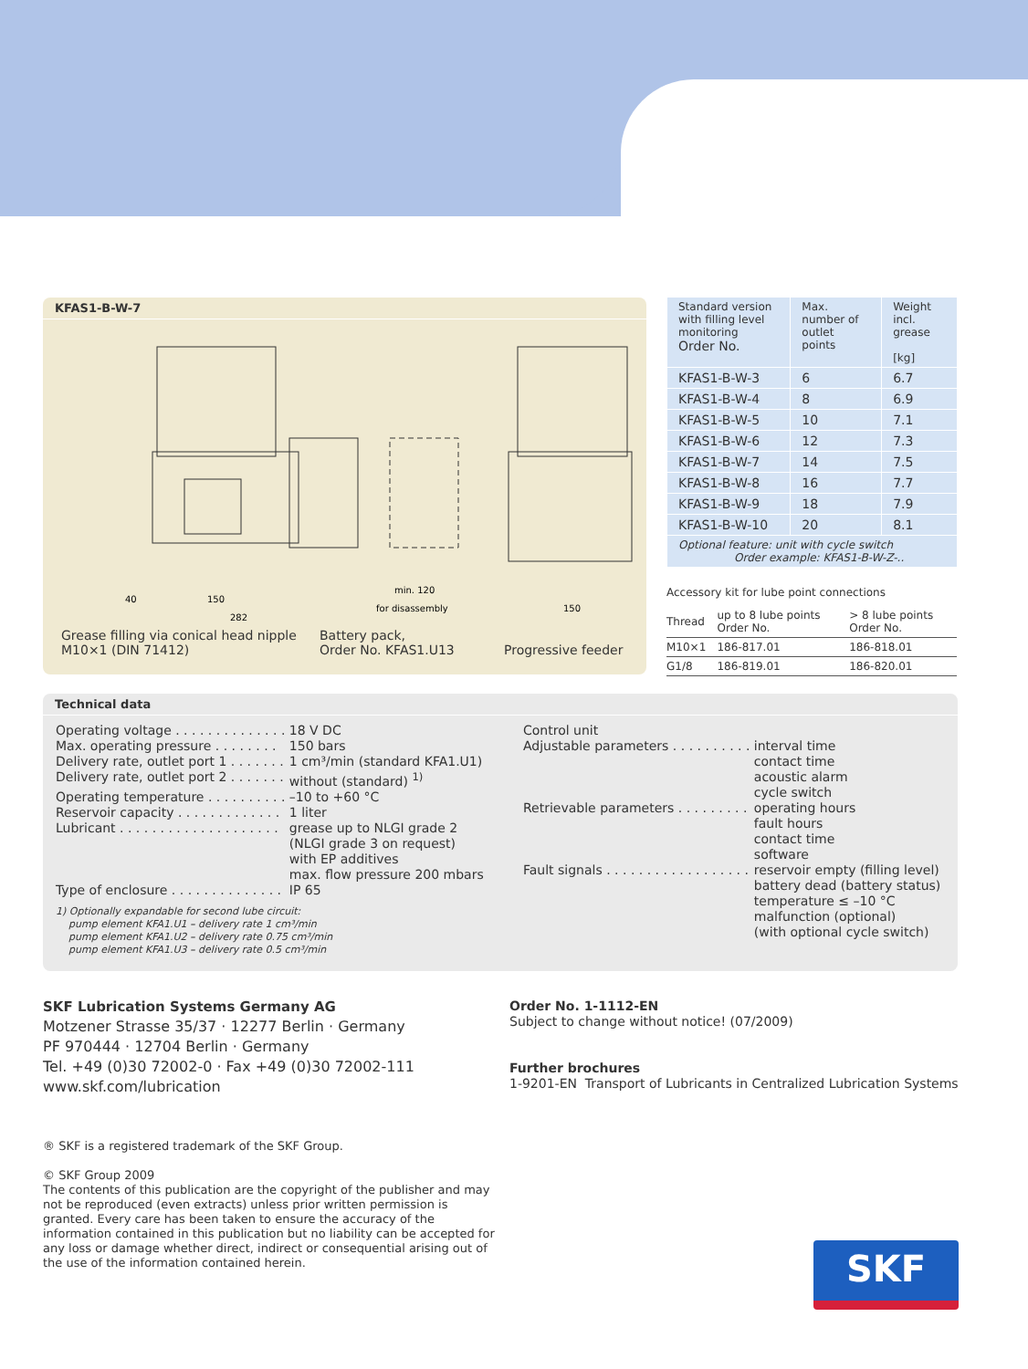KFAS1-B-W-7
40
150
min. 120
for disassembly
282
150
Grease filling via conical head nipple
M10×1 (DIN 71412)
Battery pack,
Order No. KFAS1.U13
Progressive feeder
| Standard version with filling level monitoring Order No. | Max. number of outlet points | Weight incl. grease [kg] |
| --- | --- | --- |
| KFAS1-B-W-3 | 6 | 6.7 |
| KFAS1-B-W-4 | 8 | 6.9 |
| KFAS1-B-W-5 | 10 | 7.1 |
| KFAS1-B-W-6 | 12 | 7.3 |
| KFAS1-B-W-7 | 14 | 7.5 |
| KFAS1-B-W-8 | 16 | 7.7 |
| KFAS1-B-W-9 | 18 | 7.9 |
| KFAS1-B-W-10 | 20 | 8.1 |
| Optional feature: unit with cycle switch Order example: KFAS1-B-W-Z-.. | | |
Accessory kit for lube point connections
| Thread | up to 8 lube points Order No. | > 8 lube points Order No. |
| --- | --- | --- |
| M10×1 | 186-817.01 | 186-818.01 |
| G1/8 | 186-819.01 | 186-820.01 |
Technical data
| Operating voltage . . . . . . . . . . . . . . | 18 V DC |
| Max. operating pressure . . . . . . . . | 150 bars |
| Delivery rate, outlet port 1 . . . . . . . | 1 cm³/min (standard KFA1.U1) |
| Delivery rate, outlet port 2 . . . . . . . | without (standard) <sup>1)</sup> |
| Operating temperature . . . . . . . . . . | –10 to +60 °C |
| Reservoir capacity . . . . . . . . . . . . . | 1 liter |
| Lubricant . . . . . . . . . . . . . . . . . . . . | grease up to NLGI grade 2 (NLGI grade 3 on request) with EP additives max. flow pressure 200 mbars |
| Type of enclosure . . . . . . . . . . . . . . | IP 65 |
1) Optionally expandable for second lube circuit:
pump element KFA1.U1 – delivery rate 1 cm³/min
pump element KFA1.U2 – delivery rate 0.75 cm³/min
pump element KFA1.U3 – delivery rate 0.5 cm³/min
Control unit
| Adjustable parameters . . . . . . . . . . | interval time contact time acoustic alarm cycle switch |
| Retrievable parameters . . . . . . . . . | operating hours fault hours contact time software |
| Fault signals . . . . . . . . . . . . . . . . . . | reservoir empty (filling level) battery dead (battery status) temperature ≤ –10 °C malfunction (optional) (with optional cycle switch) |
SKF Lubrication Systems Germany AG
Motzener Strasse 35/37 · 12277 Berlin · Germany
PF 970444 · 12704 Berlin · Germany
Tel. +49 (0)30 72002-0 · Fax +49 (0)30 72002-111
www.skf.com/lubrication
Order No. 1-1112-EN
Subject to change without notice! (07/2009)
Further brochures
1-9201-EN Transport of Lubricants in Centralized Lubrication Systems
® SKF is a registered trademark of the SKF Group.
© SKF Group 2009
The contents of this publication are the copyright of the publisher and may not be reproduced (even extracts) unless prior written permission is granted. Every care has been taken to ensure the accuracy of the information contained in this publication but no liability can be accepted for any loss or damage whether direct, indirect or consequential arising out of the use of the information contained herein.
SKF